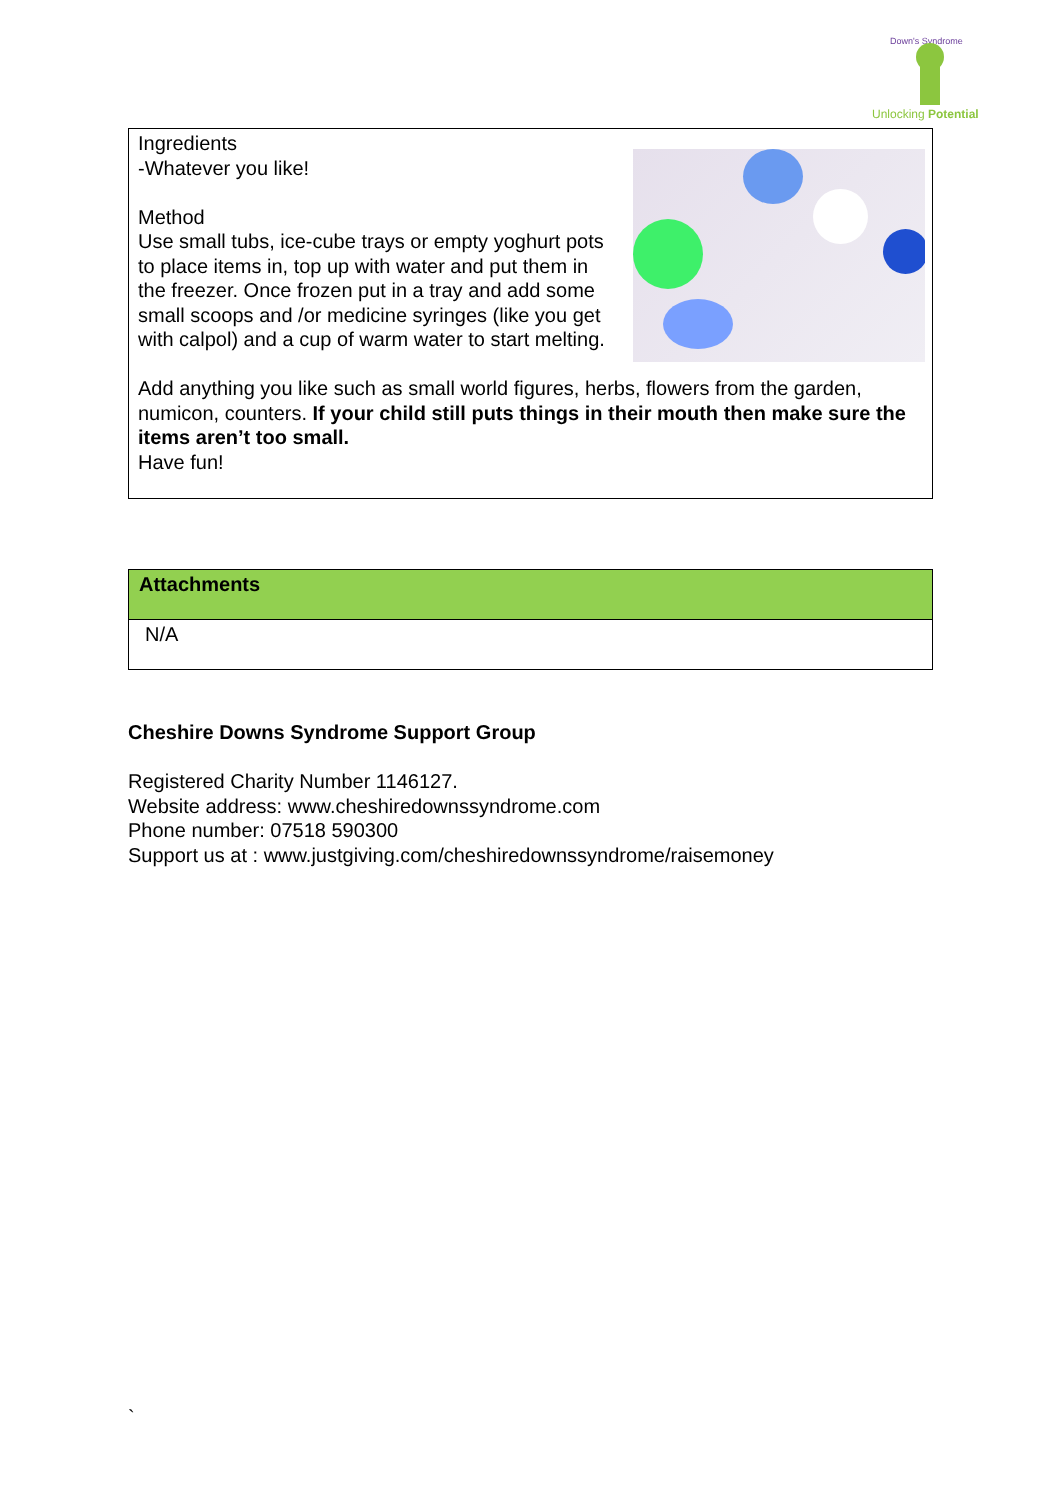Down's Syndrome
Unlocking Potential
Ingredients
-Whatever you like!
Method
Use small tubs, ice-cube trays or empty yoghurt pots to place items in, top up with water and put them in the freezer. Once frozen put in a tray and add some small scoops and /or medicine syringes (like you get with calpol) and a cup of warm water to start melting.
Add anything you like such as small world figures, herbs, flowers from the garden, numicon, counters. If your child still puts things in their mouth then make sure the items aren’t too small.
Have fun!
| Attachments |
| --- |
| N/A |
Cheshire Downs Syndrome Support Group
Registered Charity Number 1146127.
Website address: www.cheshiredownssyndrome.com
Phone number: 07518 590300
Support us at : www.justgiving.com/cheshiredownssyndrome/raisemoney
`